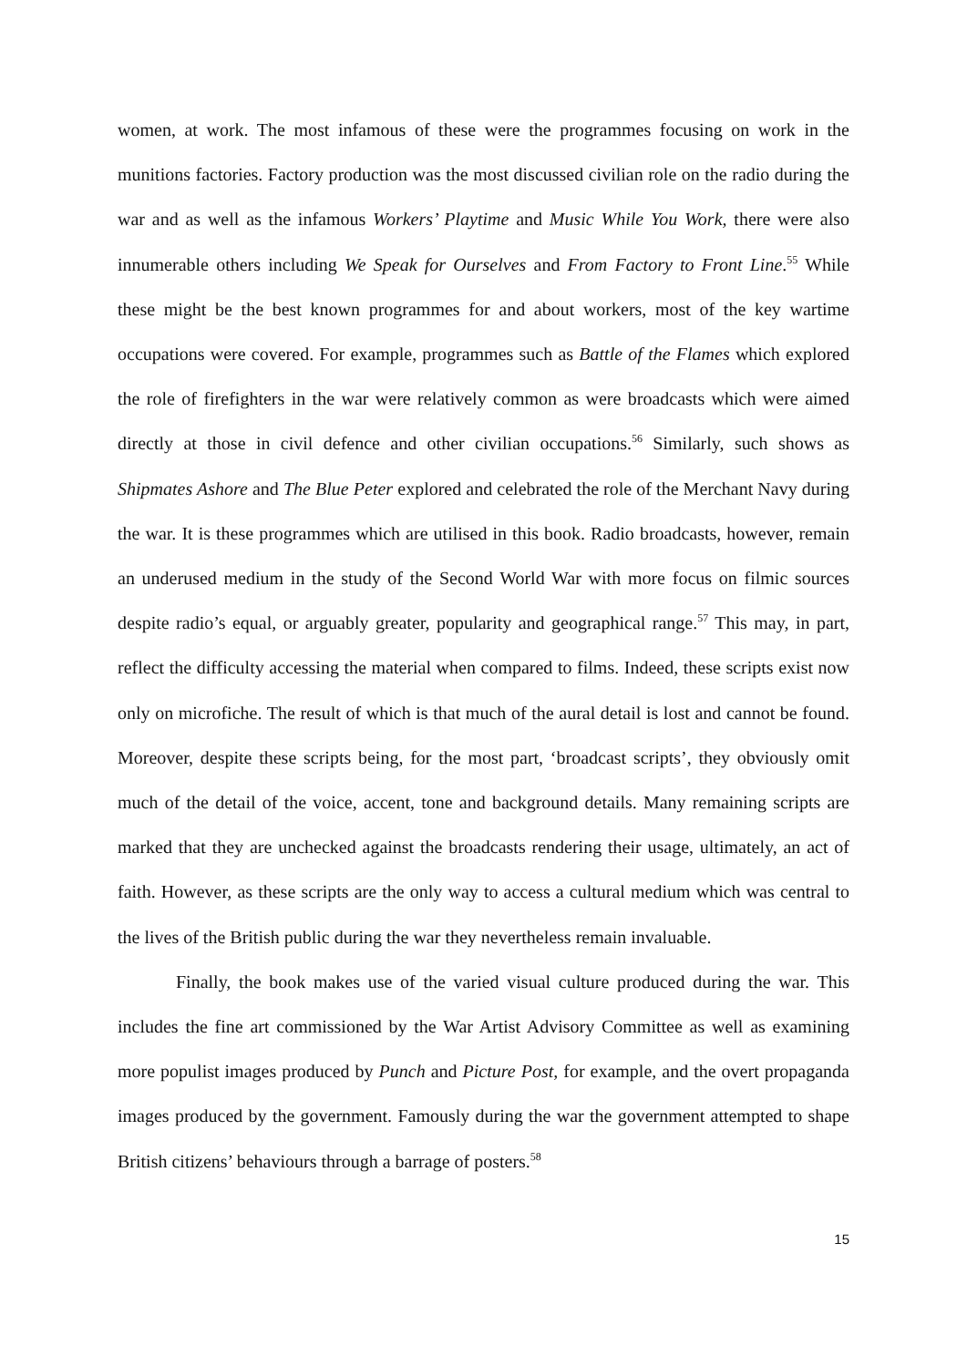women, at work. The most infamous of these were the programmes focusing on work in the munitions factories. Factory production was the most discussed civilian role on the radio during the war and as well as the infamous Workers’ Playtime and Music While You Work, there were also innumerable others including We Speak for Ourselves and From Factory to Front Line.<sup>55</sup> While these might be the best known programmes for and about workers, most of the key wartime occupations were covered. For example, programmes such as Battle of the Flames which explored the role of firefighters in the war were relatively common as were broadcasts which were aimed directly at those in civil defence and other civilian occupations.<sup>56</sup> Similarly, such shows as Shipmates Ashore and The Blue Peter explored and celebrated the role of the Merchant Navy during the war. It is these programmes which are utilised in this book. Radio broadcasts, however, remain an underused medium in the study of the Second World War with more focus on filmic sources despite radio’s equal, or arguably greater, popularity and geographical range.<sup>57</sup> This may, in part, reflect the difficulty accessing the material when compared to films. Indeed, these scripts exist now only on microfiche. The result of which is that much of the aural detail is lost and cannot be found. Moreover, despite these scripts being, for the most part, ‘broadcast scripts’, they obviously omit much of the detail of the voice, accent, tone and background details. Many remaining scripts are marked that they are unchecked against the broadcasts rendering their usage, ultimately, an act of faith. However, as these scripts are the only way to access a cultural medium which was central to the lives of the British public during the war they nevertheless remain invaluable.
Finally, the book makes use of the varied visual culture produced during the war. This includes the fine art commissioned by the War Artist Advisory Committee as well as examining more populist images produced by Punch and Picture Post, for example, and the overt propaganda images produced by the government. Famously during the war the government attempted to shape British citizens’ behaviours through a barrage of posters.<sup>58</sup>
15